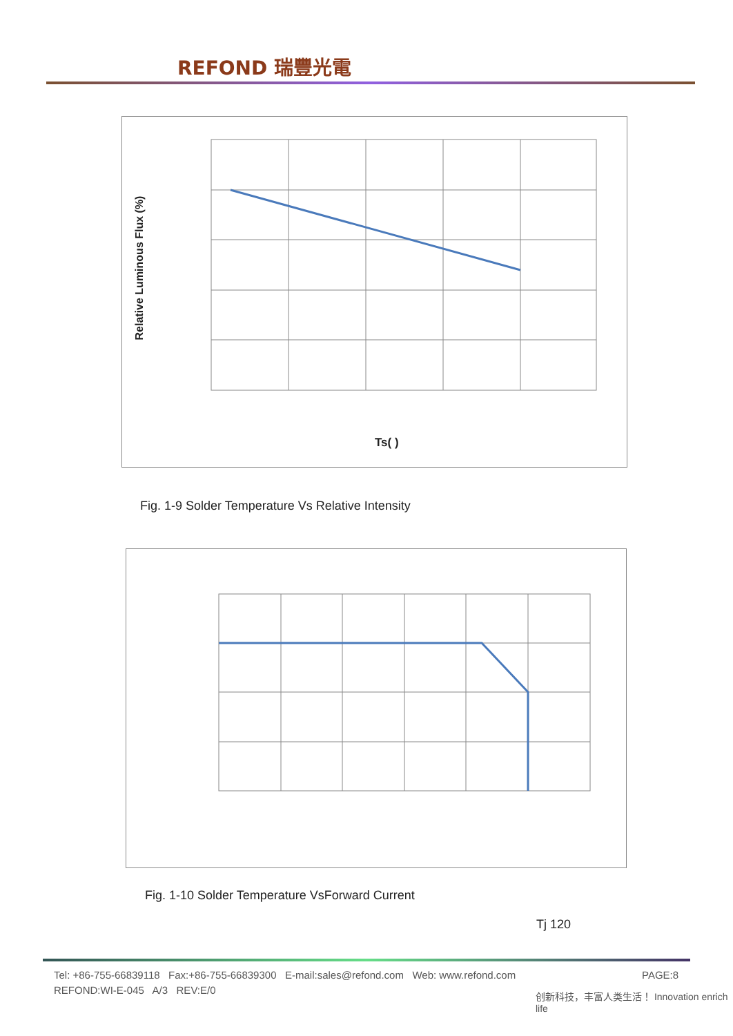REFOND 瑞豐光電
Relative Luminous Flux (%)
Ts( )
Fig. 1-9 Solder Temperature Vs Relative Intensity
Fig. 1-10 Solder Temperature VsForward Current
Tj 120
Tel: +86-755-66839118 Fax:+86-755-66839300 E-mail:sales@refond.com Web: www.refond.com
PAGE:8
REFOND:WI-E-045 A/3 REV:E/0
创新科技，丰富人类生活！ Innovation enrich life